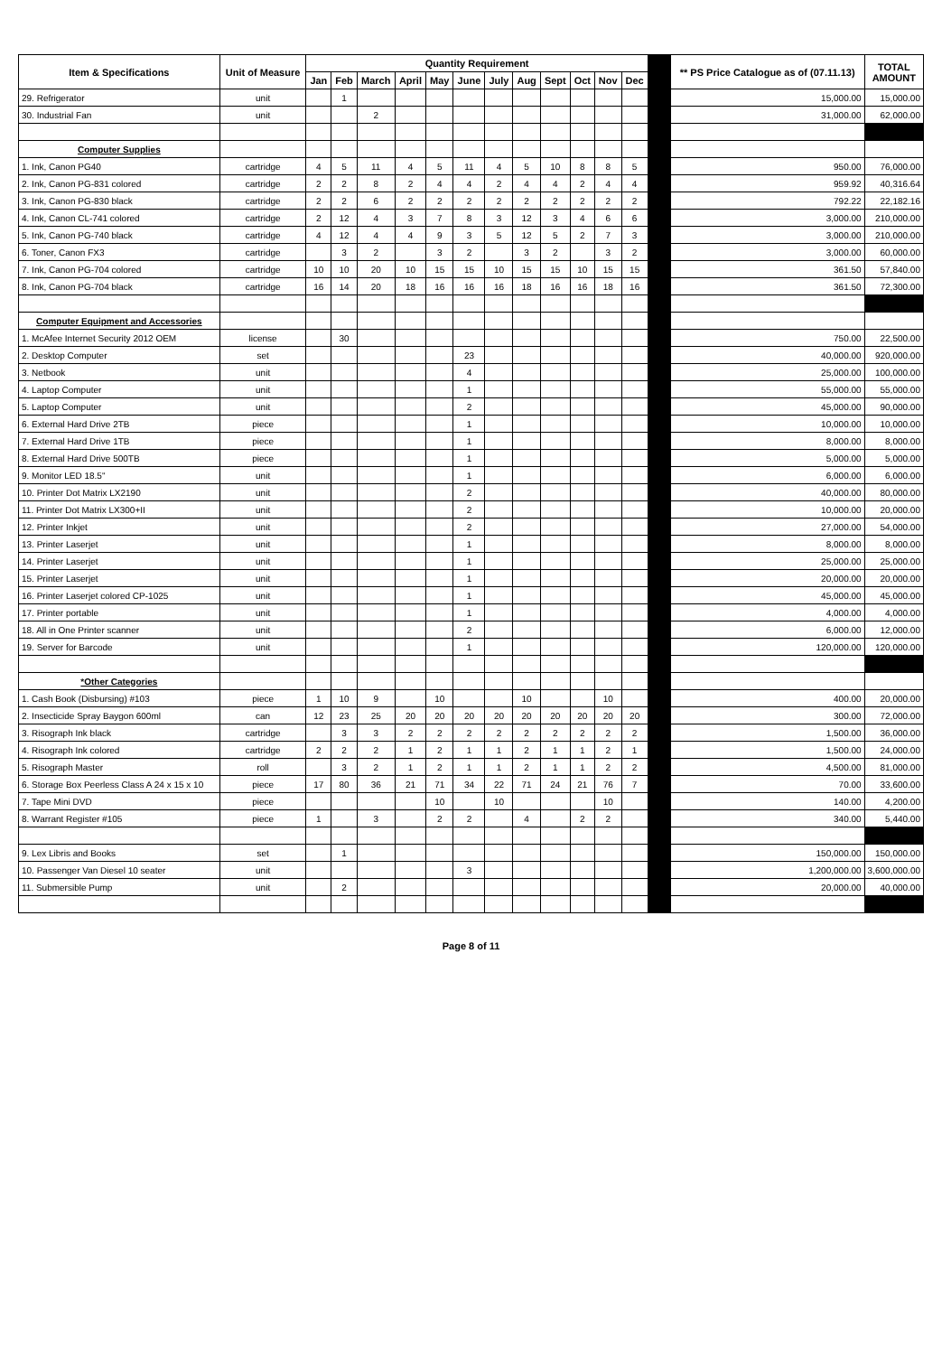| Item & Specifications | Unit of Measure | Quantity Requirement | | | | | | | | | | | | | ** PS Price Catalogue as of (07.11.13) | TOTAL AMOUNT |
| --- | --- | --- | --- | --- | --- | --- | --- | --- | --- | --- | --- | --- | --- | --- | --- | --- |
| | | Jan | Feb | March | April | May | June | July | Aug | Sept | Oct | Nov | Dec | | | |
| 29. Refrigerator | unit | | 1 | | | | | | | | | | | | 15,000.00 | 15,000.00 |
| 30. Industrial Fan | unit | | | 2 | | | | | | | | | | | 31,000.00 | 62,000.00 |
| Computer Supplies | | | | | | | | | | | | | | | | |
| 1. Ink, Canon PG40 | cartridge | 4 | 5 | 11 | 4 | 5 | 11 | 4 | 5 | 10 | 8 | 8 | 5 | | 950.00 | 76,000.00 |
| 2. Ink, Canon PG-831 colored | cartridge | 2 | 2 | 8 | 2 | 4 | 4 | 2 | 4 | 4 | 2 | 4 | 4 | | 959.92 | 40,316.64 |
| 3. Ink, Canon PG-830 black | cartridge | 2 | 2 | 6 | 2 | 2 | 2 | 2 | 2 | 2 | 2 | 2 | 2 | | 792.22 | 22,182.16 |
| 4. Ink, Canon CL-741 colored | cartridge | 2 | 12 | 4 | 3 | 7 | 8 | 3 | 12 | 3 | 4 | 6 | 6 | | 3,000.00 | 210,000.00 |
| 5. Ink, Canon PG-740 black | cartridge | 4 | 12 | 4 | 4 | 9 | 3 | 5 | 12 | 5 | 2 | 7 | 3 | | 3,000.00 | 210,000.00 |
| 6. Toner, Canon FX3 | cartridge | | 3 | 2 | | 3 | 2 | | 3 | 2 | | 3 | 2 | | 3,000.00 | 60,000.00 |
| 7. Ink, Canon PG-704 colored | cartridge | 10 | 10 | 20 | 10 | 15 | 15 | 10 | 15 | 15 | 10 | 15 | 15 | | 361.50 | 57,840.00 |
| 8. Ink, Canon PG-704 black | cartridge | 16 | 14 | 20 | 18 | 16 | 16 | 16 | 18 | 16 | 16 | 18 | 16 | | 361.50 | 72,300.00 |
| Computer Equipment and Accessories | | | | | | | | | | | | | | | | |
| 1. McAfee Internet Security 2012 OEM | license | | 30 | | | | | | | | | | | | 750.00 | 22,500.00 |
| 2. Desktop Computer | set | | | | | | 23 | | | | | | | | 40,000.00 | 920,000.00 |
| 3. Netbook | unit | | | | | | 4 | | | | | | | | 25,000.00 | 100,000.00 |
| 4. Laptop Computer | unit | | | | | | 1 | | | | | | | | 55,000.00 | 55,000.00 |
| 5. Laptop Computer | unit | | | | | | 2 | | | | | | | | 45,000.00 | 90,000.00 |
| 6. External Hard Drive 2TB | piece | | | | | | 1 | | | | | | | | 10,000.00 | 10,000.00 |
| 7. External Hard Drive 1TB | piece | | | | | | 1 | | | | | | | | 8,000.00 | 8,000.00 |
| 8. External Hard Drive 500TB | piece | | | | | | 1 | | | | | | | | 5,000.00 | 5,000.00 |
| 9. Monitor LED 18.5" | unit | | | | | | 1 | | | | | | | | 6,000.00 | 6,000.00 |
| 10. Printer Dot Matrix LX2190 | unit | | | | | | 2 | | | | | | | | 40,000.00 | 80,000.00 |
| 11. Printer Dot Matrix LX300+II | unit | | | | | | 2 | | | | | | | | 10,000.00 | 20,000.00 |
| 12. Printer Inkjet | unit | | | | | | 2 | | | | | | | | 27,000.00 | 54,000.00 |
| 13. Printer Laserjet | unit | | | | | | 1 | | | | | | | | 8,000.00 | 8,000.00 |
| 14. Printer Laserjet | unit | | | | | | 1 | | | | | | | | 25,000.00 | 25,000.00 |
| 15. Printer Laserjet | unit | | | | | | 1 | | | | | | | | 20,000.00 | 20,000.00 |
| 16. Printer Laserjet colored CP-1025 | unit | | | | | | 1 | | | | | | | | 45,000.00 | 45,000.00 |
| 17. Printer portable | unit | | | | | | 1 | | | | | | | | 4,000.00 | 4,000.00 |
| 18. All in One Printer scanner | unit | | | | | | 2 | | | | | | | | 6,000.00 | 12,000.00 |
| 19. Server for Barcode | unit | | | | | | 1 | | | | | | | | 120,000.00 | 120,000.00 |
| *Other Categories | | | | | | | | | | | | | | | | |
| 1. Cash Book (Disbursing) #103 | piece | 1 | 10 | 9 | | 10 | | | 10 | | | 10 | | | 400.00 | 20,000.00 |
| 2. Insecticide Spray Baygon 600ml | can | 12 | 23 | 25 | 20 | 20 | 20 | 20 | 20 | 20 | 20 | 20 | 20 | | 300.00 | 72,000.00 |
| 3. Risograph Ink black | cartridge | | 3 | 3 | 2 | 2 | 2 | 2 | 2 | 2 | 2 | 2 | 2 | | 1,500.00 | 36,000.00 |
| 4. Risograph Ink colored | cartridge | 2 | 2 | 2 | 1 | 2 | 1 | 1 | 2 | 1 | 1 | 2 | 1 | | 1,500.00 | 24,000.00 |
| 5. Risograph Master | roll | | 3 | 2 | 1 | 2 | 1 | 1 | 2 | 1 | 1 | 2 | 2 | | 4,500.00 | 81,000.00 |
| 6. Storage Box Peerless Class A 24 x 15 x 10 | piece | 17 | 80 | 36 | 21 | 71 | 34 | 22 | 71 | 24 | 21 | 76 | 7 | | 70.00 | 33,600.00 |
| 7. Tape Mini DVD | piece | | | | | 10 | | 10 | | | | 10 | | | 140.00 | 4,200.00 |
| 8. Warrant Register #105 | piece | 1 | | 3 | | 2 | 2 | | 4 | | 2 | 2 | | | 340.00 | 5,440.00 |
| 9. Lex Libris and Books | set | | 1 | | | | | | | | | | | | 150,000.00 | 150,000.00 |
| 10. Passenger Van Diesel 10 seater | unit | | | | | | 3 | | | | | | | | 1,200,000.00 | 3,600,000.00 |
| 11. Submersible Pump | unit | | 2 | | | | | | | | | | | | 20,000.00 | 40,000.00 |
Page 8 of 11